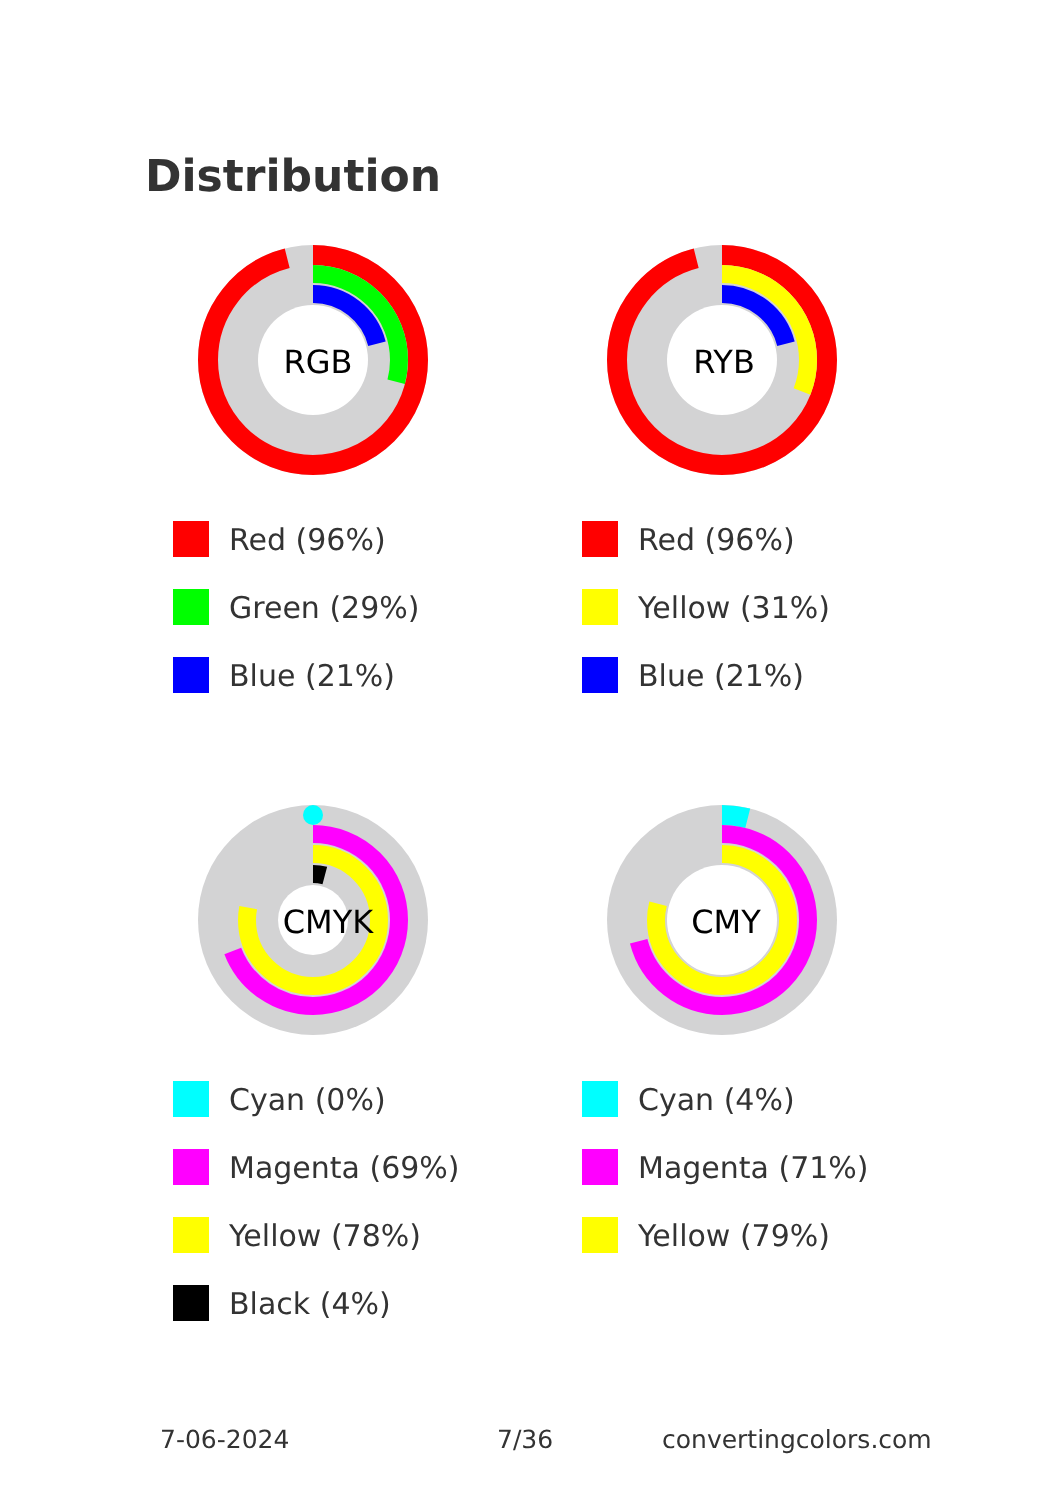Distribution
RGB
Red (96%)
Green (29%)
Blue (21%)
RYB
Red (96%)
Yellow (31%)
Blue (21%)
CMYK
Cyan (0%)
Magenta (69%)
Yellow (78%)
Black (4%)
CMY
Cyan (4%)
Magenta (71%)
Yellow (79%)
7-06-2024 7/36 convertingcolors.com